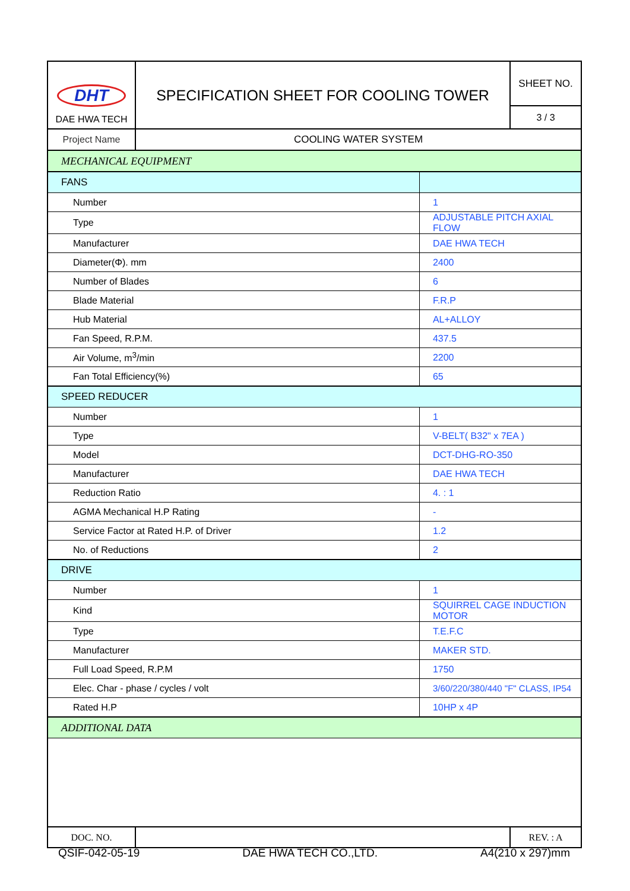| DHT DAE HWA TECH | SPECIFICATION SHEET FOR COOLING TOWER | | SHEET NO. |
| | | | 3 / 3 |
| Project Name | COOLING WATER SYSTEM | | |
| MECHANICAL EQUIPMENT | | | |
| FANS | | | |
| Number | | 1 | |
| Type | | ADJUSTABLE PITCH AXIAL FLOW | |
| Manufacturer | | DAE HWA TECH | |
| Diameter(Φ). mm | | 2400 | |
| Number of Blades | | 6 | |
| Blade Material | | F.R.P | |
| Hub Material | | AL+ALLOY | |
| Fan Speed, R.P.M. | | 437.5 | |
| Air Volume, m<sup>3</sup>/min | | 2200 | |
| Fan Total Efficiency(%) | | 65 | |
| SPEED REDUCER | | | |
| Number | | 1 | |
| Type | | V-BELT( B32" x 7EA ) | |
| Model | | DCT-DHG-RO-350 | |
| Manufacturer | | DAE HWA TECH | |
| Reduction Ratio | | 4. : 1 | |
| AGMA Mechanical H.P Rating | | - | |
| Service Factor at Rated H.P. of Driver | | 1.2 | |
| No. of Reductions | | 2 | |
| DRIVE | | | |
| Number | | 1 | |
| Kind | | SQUIRREL CAGE INDUCTION MOTOR | |
| Type | | T.E.F.C | |
| Manufacturer | | MAKER STD. | |
| Full Load Speed, R.P.M | | 1750 | |
| Elec. Char - phase / cycles / volt | | 3/60/220/380/440 "F" CLASS, IP54 | |
| Rated H.P | | 10HP x 4P | |
| ADDITIONAL DATA | | | |
| DOC. NO. | | | REV. : A |
QSIF-042-05-19 DAE HWA TECH CO.,LTD. A4(210 x 297)mm